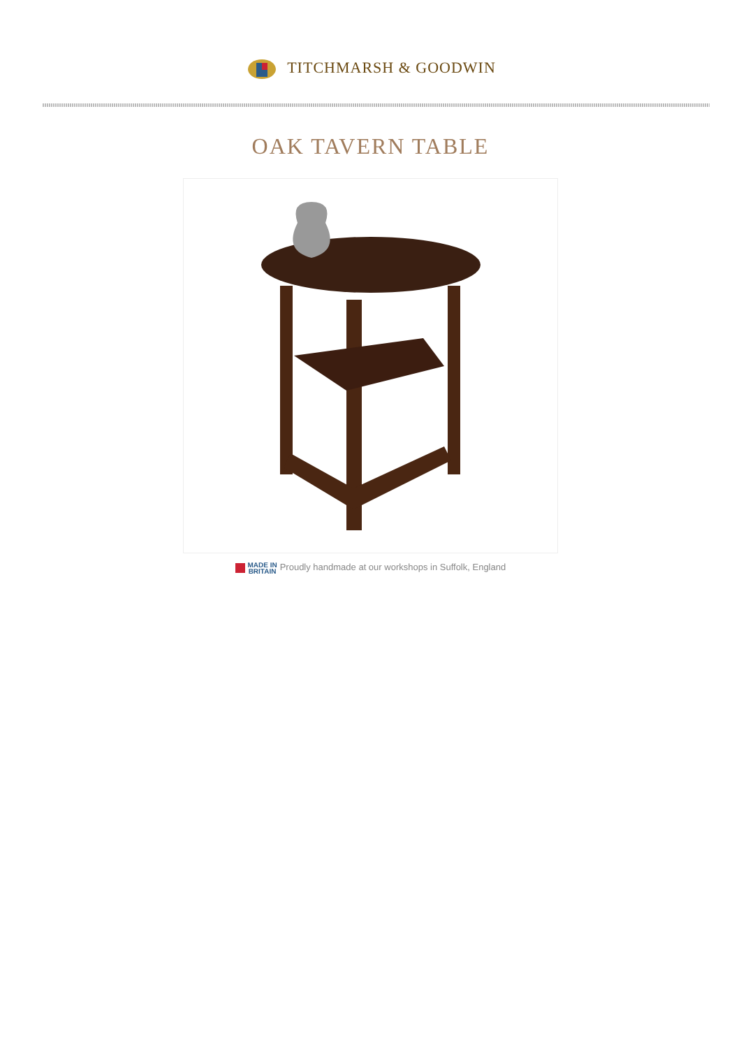TITCHMARSH & GOODWIN
OAK TAVERN TABLE
MADE IN
BRITAIN Proudly handmade at our workshops in Suffolk, England